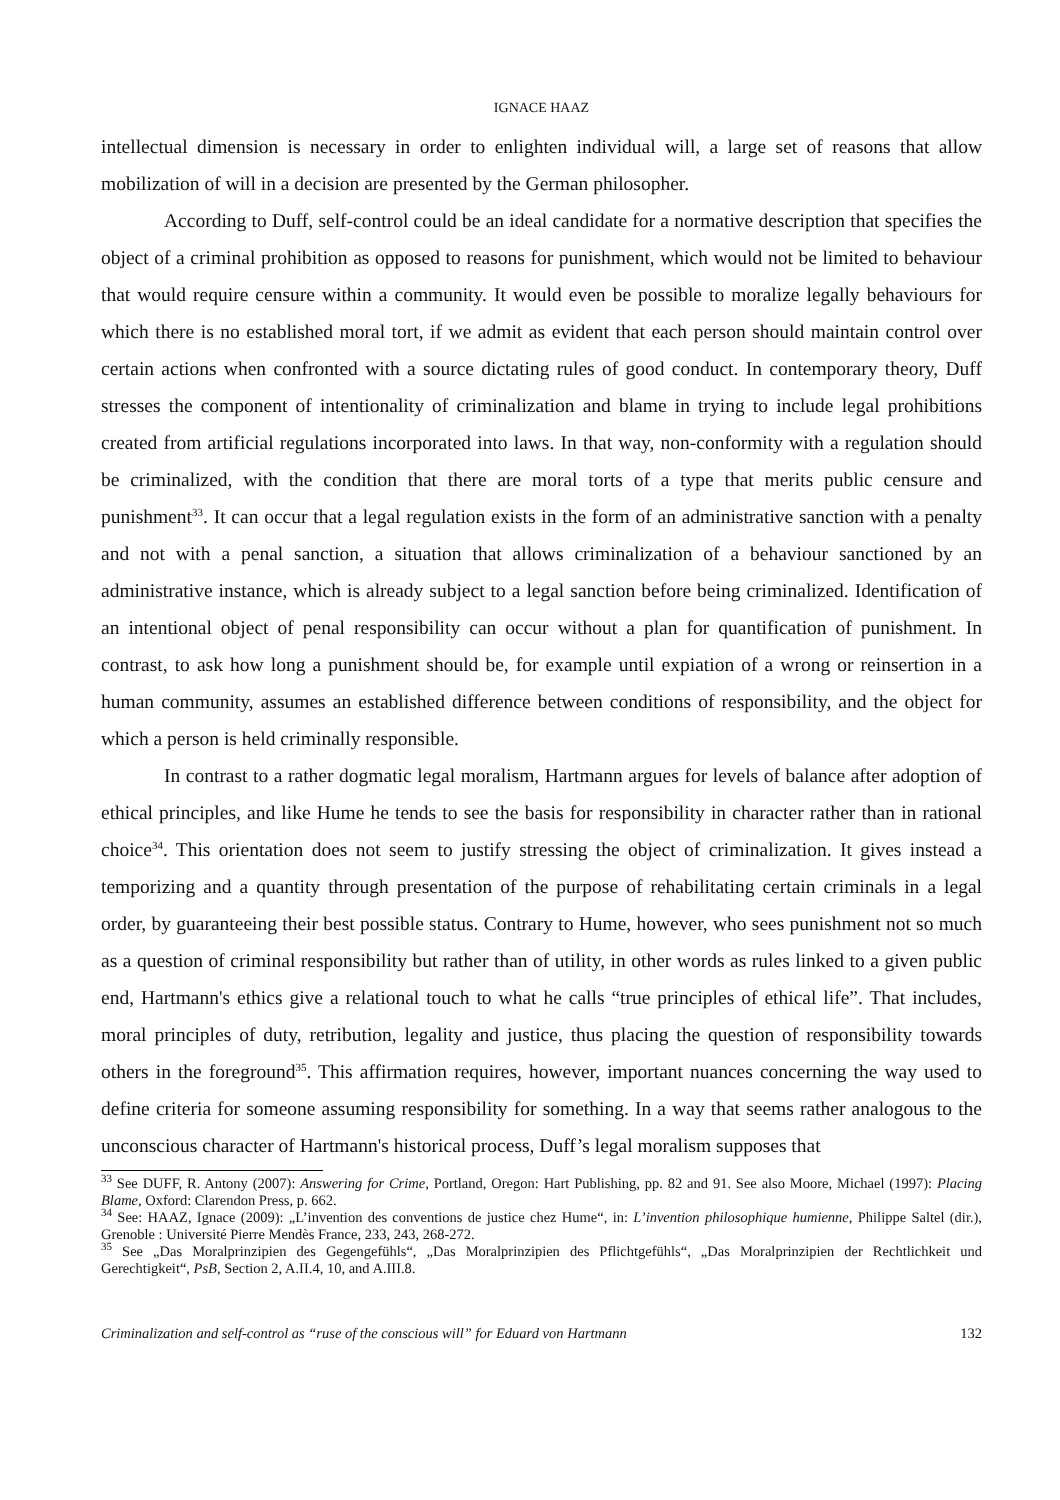IGNACE HAAZ
intellectual dimension is necessary in order to enlighten individual will, a large set of reasons that allow mobilization of will in a decision are presented by the German philosopher.
According to Duff, self-control could be an ideal candidate for a normative description that specifies the object of a criminal prohibition as opposed to reasons for punishment, which would not be limited to behaviour that would require censure within a community. It would even be possible to moralize legally behaviours for which there is no established moral tort, if we admit as evident that each person should maintain control over certain actions when confronted with a source dictating rules of good conduct. In contemporary theory, Duff stresses the component of intentionality of criminalization and blame in trying to include legal prohibitions created from artificial regulations incorporated into laws. In that way, non-conformity with a regulation should be criminalized, with the condition that there are moral torts of a type that merits public censure and punishment<sup>33</sup>. It can occur that a legal regulation exists in the form of an administrative sanction with a penalty and not with a penal sanction, a situation that allows criminalization of a behaviour sanctioned by an administrative instance, which is already subject to a legal sanction before being criminalized. Identification of an intentional object of penal responsibility can occur without a plan for quantification of punishment. In contrast, to ask how long a punishment should be, for example until expiation of a wrong or reinsertion in a human community, assumes an established difference between conditions of responsibility, and the object for which a person is held criminally responsible.
In contrast to a rather dogmatic legal moralism, Hartmann argues for levels of balance after adoption of ethical principles, and like Hume he tends to see the basis for responsibility in character rather than in rational choice<sup>34</sup>. This orientation does not seem to justify stressing the object of criminalization. It gives instead a temporizing and a quantity through presentation of the purpose of rehabilitating certain criminals in a legal order, by guaranteeing their best possible status. Contrary to Hume, however, who sees punishment not so much as a question of criminal responsibility but rather than of utility, in other words as rules linked to a given public end, Hartmann's ethics give a relational touch to what he calls “true principles of ethical life”. That includes, moral principles of duty, retribution, legality and justice, thus placing the question of responsibility towards others in the foreground<sup>35</sup>. This affirmation requires, however, important nuances concerning the way used to define criteria for someone assuming responsibility for something. In a way that seems rather analogous to the unconscious character of Hartmann's historical process, Duff’s legal moralism supposes that
<sup>33</sup> See DUFF, R. Antony (2007): Answering for Crime, Portland, Oregon: Hart Publishing, pp. 82 and 91. See also Moore, Michael (1997): Placing Blame, Oxford: Clarendon Press, p. 662.
<sup>34</sup> See: HAAZ, Ignace (2009): „L’invention des conventions de justice chez Hume“, in: L’invention philosophique humienne, Philippe Saltel (dir.), Grenoble : Université Pierre Mendès France, 233, 243, 268-272.
<sup>35</sup> See „Das Moralprinzipien des Gegengefühls“, „Das Moralprinzipien des Pflichtgefühls“, „Das Moralprinzipien der Rechtlichkeit und Gerechtigkeit“, PsB, Section 2, A.II.4, 10, and A.III.8.
Criminalization and self-control as “ruse of the conscious will” for Eduard von Hartmann 132